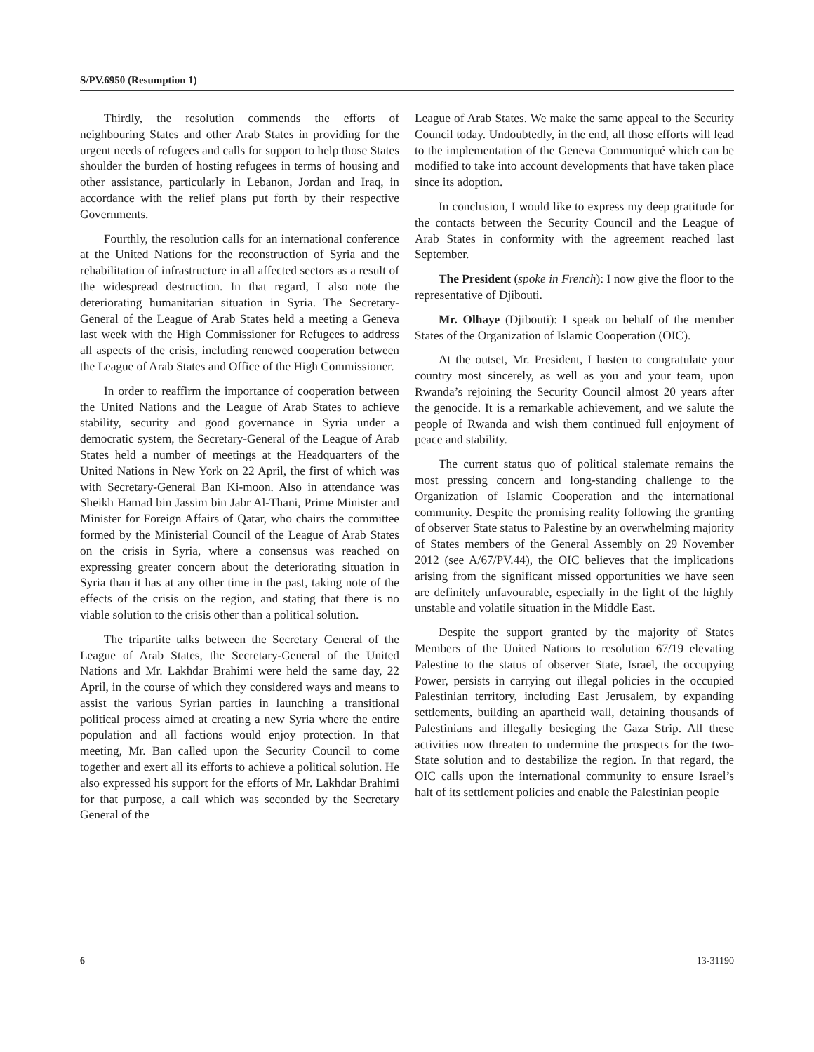S/PV.6950 (Resumption 1)
Thirdly, the resolution commends the efforts of neighbouring States and other Arab States in providing for the urgent needs of refugees and calls for support to help those States shoulder the burden of hosting refugees in terms of housing and other assistance, particularly in Lebanon, Jordan and Iraq, in accordance with the relief plans put forth by their respective Governments.
Fourthly, the resolution calls for an international conference at the United Nations for the reconstruction of Syria and the rehabilitation of infrastructure in all affected sectors as a result of the widespread destruction. In that regard, I also note the deteriorating humanitarian situation in Syria. The Secretary-General of the League of Arab States held a meeting a Geneva last week with the High Commissioner for Refugees to address all aspects of the crisis, including renewed cooperation between the League of Arab States and Office of the High Commissioner.
In order to reaffirm the importance of cooperation between the United Nations and the League of Arab States to achieve stability, security and good governance in Syria under a democratic system, the Secretary-General of the League of Arab States held a number of meetings at the Headquarters of the United Nations in New York on 22 April, the first of which was with Secretary-General Ban Ki-moon. Also in attendance was Sheikh Hamad bin Jassim bin Jabr Al-Thani, Prime Minister and Minister for Foreign Affairs of Qatar, who chairs the committee formed by the Ministerial Council of the League of Arab States on the crisis in Syria, where a consensus was reached on expressing greater concern about the deteriorating situation in Syria than it has at any other time in the past, taking note of the effects of the crisis on the region, and stating that there is no viable solution to the crisis other than a political solution.
The tripartite talks between the Secretary General of the League of Arab States, the Secretary-General of the United Nations and Mr. Lakhdar Brahimi were held the same day, 22 April, in the course of which they considered ways and means to assist the various Syrian parties in launching a transitional political process aimed at creating a new Syria where the entire population and all factions would enjoy protection. In that meeting, Mr. Ban called upon the Security Council to come together and exert all its efforts to achieve a political solution. He also expressed his support for the efforts of Mr. Lakhdar Brahimi for that purpose, a call which was seconded by the Secretary General of the
League of Arab States. We make the same appeal to the Security Council today. Undoubtedly, in the end, all those efforts will lead to the implementation of the Geneva Communiqué which can be modified to take into account developments that have taken place since its adoption.
In conclusion, I would like to express my deep gratitude for the contacts between the Security Council and the League of Arab States in conformity with the agreement reached last September.
The President (spoke in French): I now give the floor to the representative of Djibouti.
Mr. Olhaye (Djibouti): I speak on behalf of the member States of the Organization of Islamic Cooperation (OIC).
At the outset, Mr. President, I hasten to congratulate your country most sincerely, as well as you and your team, upon Rwanda’s rejoining the Security Council almost 20 years after the genocide. It is a remarkable achievement, and we salute the people of Rwanda and wish them continued full enjoyment of peace and stability.
The current status quo of political stalemate remains the most pressing concern and long-standing challenge to the Organization of Islamic Cooperation and the international community. Despite the promising reality following the granting of observer State status to Palestine by an overwhelming majority of States members of the General Assembly on 29 November 2012 (see A/67/PV.44), the OIC believes that the implications arising from the significant missed opportunities we have seen are definitely unfavourable, especially in the light of the highly unstable and volatile situation in the Middle East.
Despite the support granted by the majority of States Members of the United Nations to resolution 67/19 elevating Palestine to the status of observer State, Israel, the occupying Power, persists in carrying out illegal policies in the occupied Palestinian territory, including East Jerusalem, by expanding settlements, building an apartheid wall, detaining thousands of Palestinians and illegally besieging the Gaza Strip. All these activities now threaten to undermine the prospects for the two-State solution and to destabilize the region. In that regard, the OIC calls upon the international community to ensure Israel’s halt of its settlement policies and enable the Palestinian people
6 13-31190